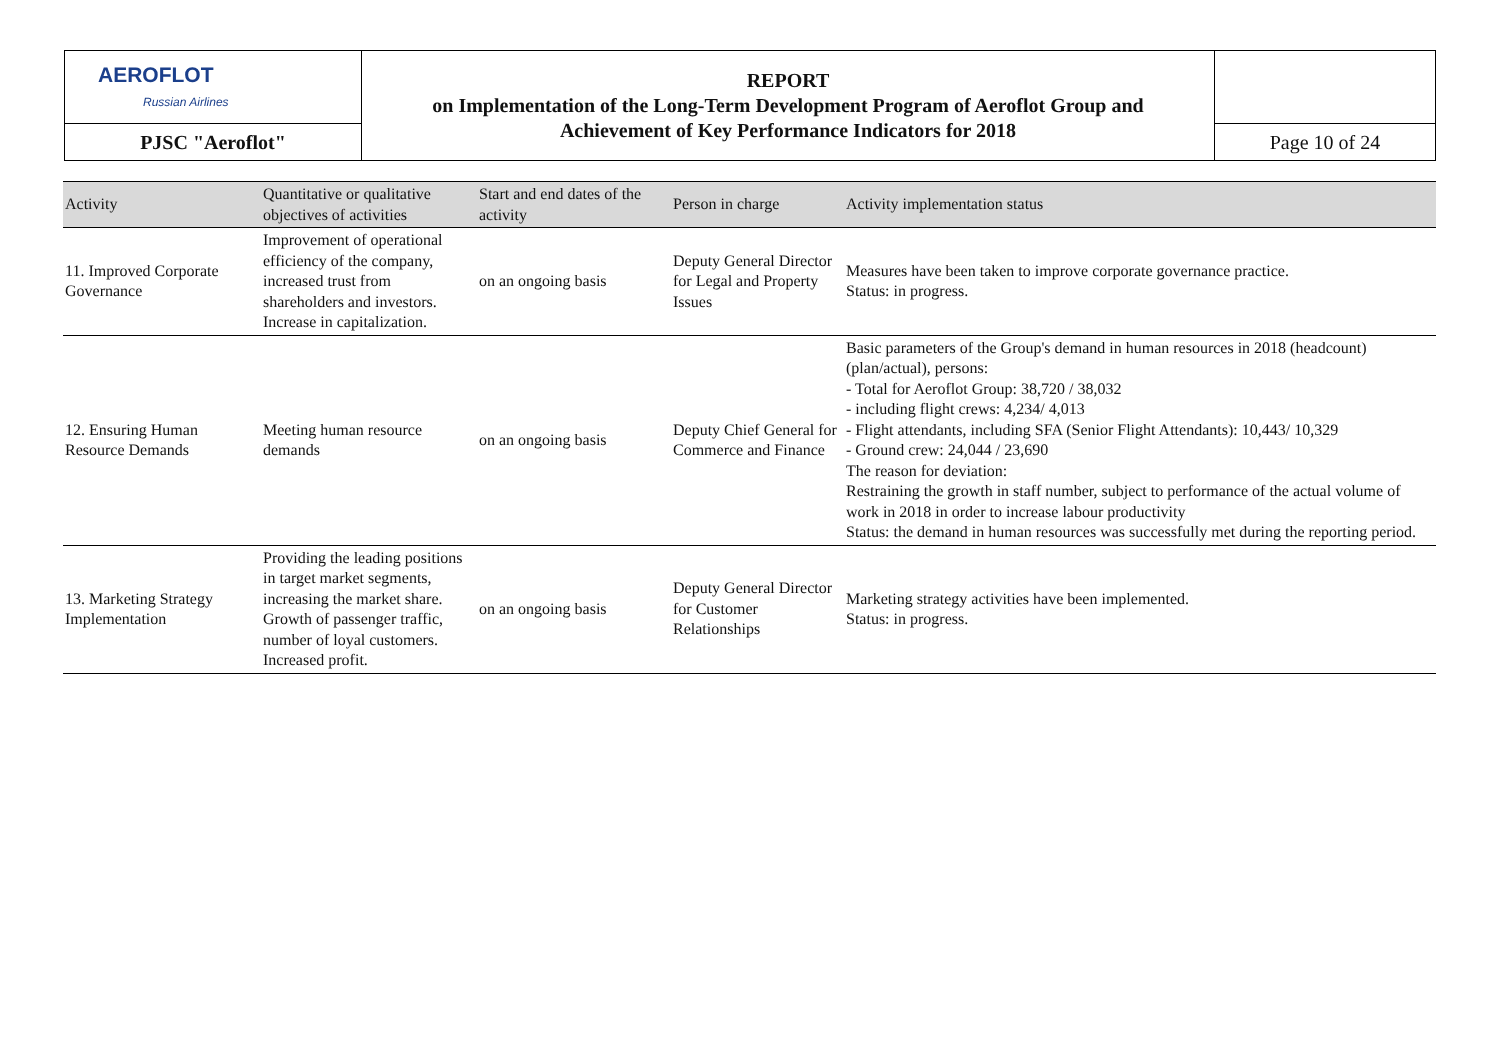| AEROFLOT Russian Airlines | REPORT on Implementation of the Long-Term Development Program of Aeroflot Group and Achievement of Key Performance Indicators for 2018 | |
| PJSC "Aeroflot" | | Page 10 of 24 |
| Activity | Quantitative or qualitative objectives of activities | Start and end dates of the activity | Person in charge | Activity implementation status |
| --- | --- | --- | --- | --- |
| 11. Improved Corporate Governance | Improvement of operational efficiency of the company, increased trust from shareholders and investors. Increase in capitalization. | on an ongoing basis | Deputy General Director for Legal and Property Issues | Measures have been taken to improve corporate governance practice. Status: in progress. |
| 12. Ensuring Human Resource Demands | Meeting human resource demands | on an ongoing basis | Deputy Chief General for Commerce and Finance | Basic parameters of the Group's demand in human resources in 2018 (headcount) (plan/actual), persons: - Total for Aeroflot Group: 38,720 / 38,032 - including flight crews: 4,234/ 4,013 - Flight attendants, including SFA (Senior Flight Attendants): 10,443/ 10,329 - Ground crew: 24,044 / 23,690 The reason for deviation: Restraining the growth in staff number, subject to performance of the actual volume of work in 2018 in order to increase labour productivity Status: the demand in human resources was successfully met during the reporting period. |
| 13. Marketing Strategy Implementation | Providing the leading positions in target market segments, increasing the market share. Growth of passenger traffic, number of loyal customers. Increased profit. | on an ongoing basis | Deputy General Director for Customer Relationships | Marketing strategy activities have been implemented. Status: in progress. |